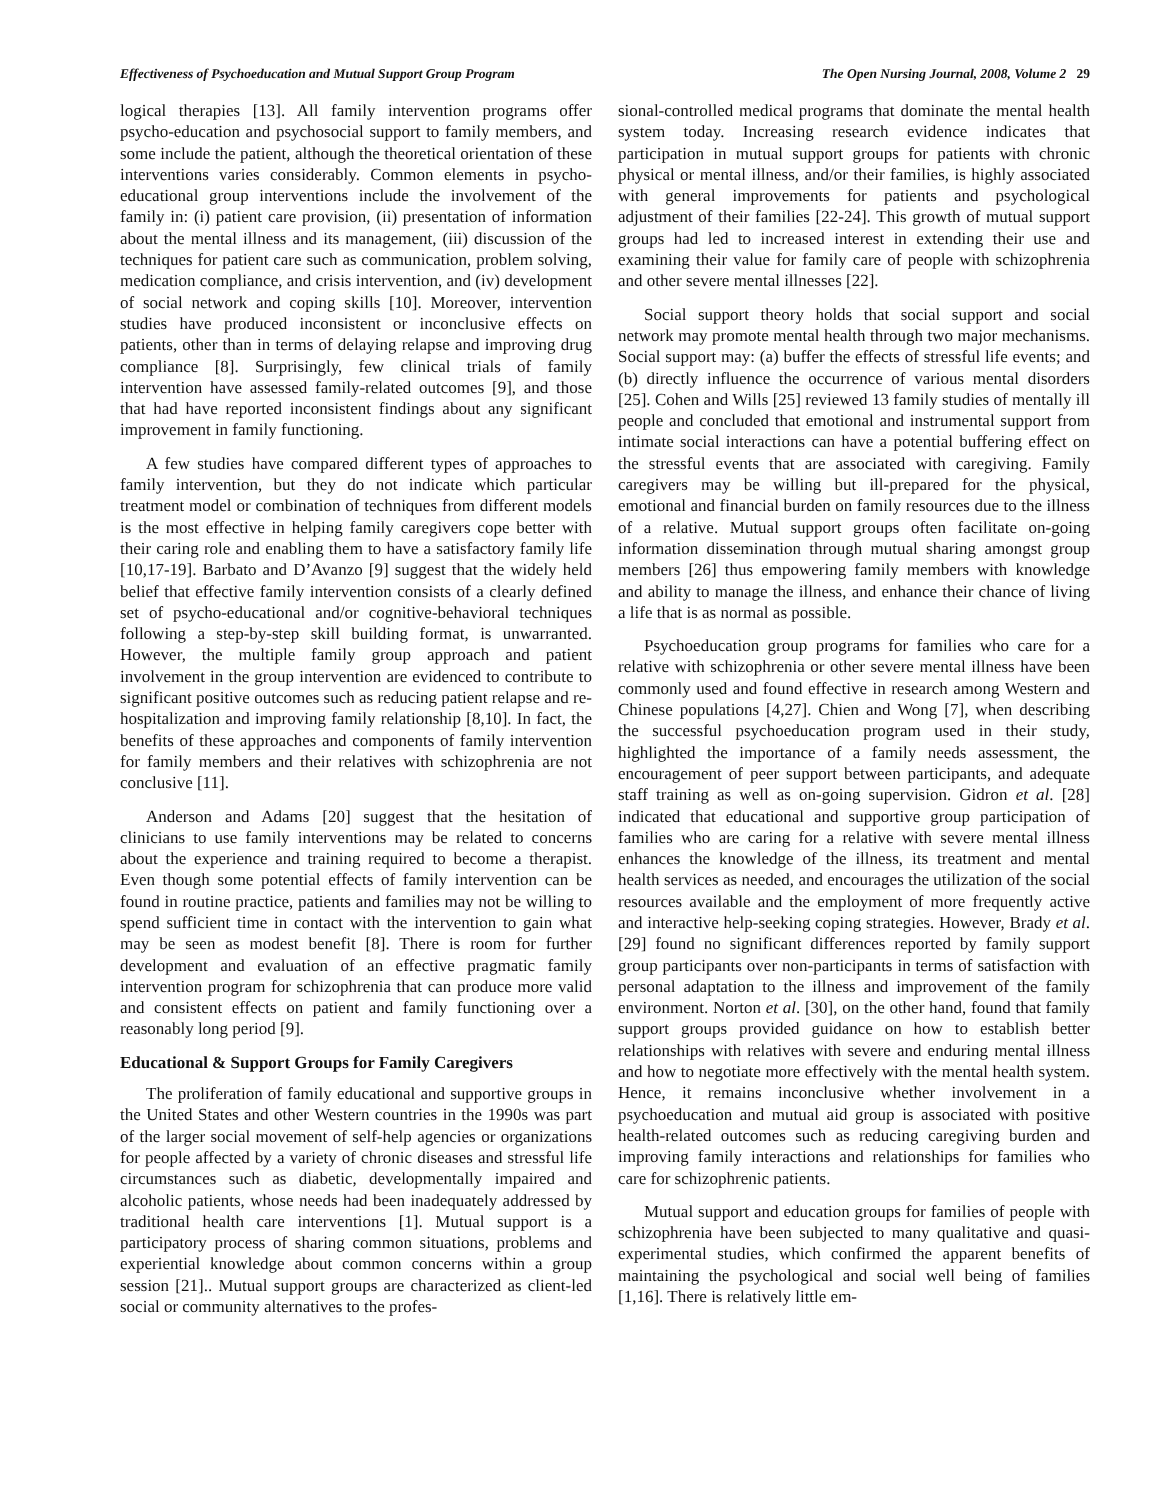Effectiveness of Psychoeducation and Mutual Support Group Program The Open Nursing Journal, 2008, Volume 2 29
logical therapies [13]. All family intervention programs offer psycho-education and psychosocial support to family members, and some include the patient, although the theoretical orientation of these interventions varies considerably. Common elements in psycho-educational group interventions include the involvement of the family in: (i) patient care provision, (ii) presentation of information about the mental illness and its management, (iii) discussion of the techniques for patient care such as communication, problem solving, medication compliance, and crisis intervention, and (iv) development of social network and coping skills [10]. Moreover, intervention studies have produced inconsistent or inconclusive effects on patients, other than in terms of delaying relapse and improving drug compliance [8]. Surprisingly, few clinical trials of family intervention have assessed family-related outcomes [9], and those that had have reported inconsistent findings about any significant improvement in family functioning.
A few studies have compared different types of approaches to family intervention, but they do not indicate which particular treatment model or combination of techniques from different models is the most effective in helping family caregivers cope better with their caring role and enabling them to have a satisfactory family life [10,17-19]. Barbato and D’Avanzo [9] suggest that the widely held belief that effective family intervention consists of a clearly defined set of psycho-educational and/or cognitive-behavioral techniques following a step-by-step skill building format, is unwarranted. However, the multiple family group approach and patient involvement in the group intervention are evidenced to contribute to significant positive outcomes such as reducing patient relapse and re-hospitalization and improving family relationship [8,10]. In fact, the benefits of these approaches and components of family intervention for family members and their relatives with schizophrenia are not conclusive [11].
Anderson and Adams [20] suggest that the hesitation of clinicians to use family interventions may be related to concerns about the experience and training required to become a therapist. Even though some potential effects of family intervention can be found in routine practice, patients and families may not be willing to spend sufficient time in contact with the intervention to gain what may be seen as modest benefit [8]. There is room for further development and evaluation of an effective pragmatic family intervention program for schizophrenia that can produce more valid and consistent effects on patient and family functioning over a reasonably long period [9].
Educational & Support Groups for Family Caregivers
The proliferation of family educational and supportive groups in the United States and other Western countries in the 1990s was part of the larger social movement of self-help agencies or organizations for people affected by a variety of chronic diseases and stressful life circumstances such as diabetic, developmentally impaired and alcoholic patients, whose needs had been inadequately addressed by traditional health care interventions [1]. Mutual support is a participatory process of sharing common situations, problems and experiential knowledge about common concerns within a group session [21].. Mutual support groups are characterized as client-led social or community alternatives to the profes-
sional-controlled medical programs that dominate the mental health system today. Increasing research evidence indicates that participation in mutual support groups for patients with chronic physical or mental illness, and/or their families, is highly associated with general improvements for patients and psychological adjustment of their families [22-24]. This growth of mutual support groups had led to increased interest in extending their use and examining their value for family care of people with schizophrenia and other severe mental illnesses [22].
Social support theory holds that social support and social network may promote mental health through two major mechanisms. Social support may: (a) buffer the effects of stressful life events; and (b) directly influence the occurrence of various mental disorders [25]. Cohen and Wills [25] reviewed 13 family studies of mentally ill people and concluded that emotional and instrumental support from intimate social interactions can have a potential buffering effect on the stressful events that are associated with caregiving. Family caregivers may be willing but ill-prepared for the physical, emotional and financial burden on family resources due to the illness of a relative. Mutual support groups often facilitate on-going information dissemination through mutual sharing amongst group members [26] thus empowering family members with knowledge and ability to manage the illness, and enhance their chance of living a life that is as normal as possible.
Psychoeducation group programs for families who care for a relative with schizophrenia or other severe mental illness have been commonly used and found effective in research among Western and Chinese populations [4,27]. Chien and Wong [7], when describing the successful psychoeducation program used in their study, highlighted the importance of a family needs assessment, the encouragement of peer support between participants, and adequate staff training as well as on-going supervision. Gidron et al. [28] indicated that educational and supportive group participation of families who are caring for a relative with severe mental illness enhances the knowledge of the illness, its treatment and mental health services as needed, and encourages the utilization of the social resources available and the employment of more frequently active and interactive help-seeking coping strategies. However, Brady et al. [29] found no significant differences reported by family support group participants over non-participants in terms of satisfaction with personal adaptation to the illness and improvement of the family environment. Norton et al. [30], on the other hand, found that family support groups provided guidance on how to establish better relationships with relatives with severe and enduring mental illness and how to negotiate more effectively with the mental health system. Hence, it remains inconclusive whether involvement in a psychoeducation and mutual aid group is associated with positive health-related outcomes such as reducing caregiving burden and improving family interactions and relationships for families who care for schizophrenic patients.
Mutual support and education groups for families of people with schizophrenia have been subjected to many qualitative and quasi-experimental studies, which confirmed the apparent benefits of maintaining the psychological and social well being of families [1,16]. There is relatively little em-